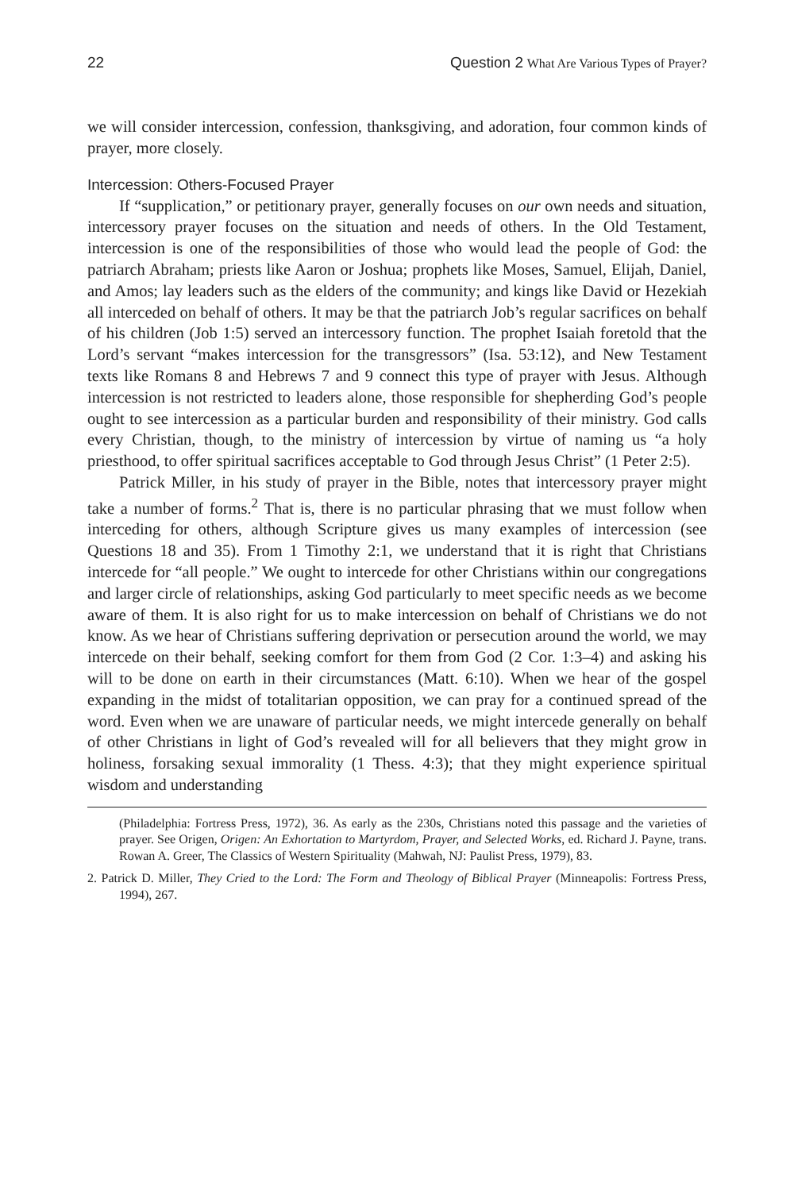22 Question 2 What Are Various Types of Prayer?
we will consider intercession, confession, thanksgiving, and adoration, four common kinds of prayer, more closely.
Intercession: Others-Focused Prayer
If “supplication,” or petitionary prayer, generally focuses on our own needs and situation, intercessory prayer focuses on the situation and needs of others. In the Old Testament, intercession is one of the responsibilities of those who would lead the people of God: the patriarch Abraham; priests like Aaron or Joshua; prophets like Moses, Samuel, Elijah, Daniel, and Amos; lay leaders such as the elders of the community; and kings like David or Hezekiah all interceded on behalf of others. It may be that the patriarch Job’s regular sacrifices on behalf of his children (Job 1:5) served an intercessory function. The prophet Isaiah foretold that the Lord’s servant “makes intercession for the transgressors” (Isa. 53:12), and New Testament texts like Romans 8 and Hebrews 7 and 9 connect this type of prayer with Jesus. Although intercession is not restricted to leaders alone, those responsible for shepherding God’s people ought to see intercession as a particular burden and responsibility of their ministry. God calls every Christian, though, to the ministry of intercession by virtue of naming us “a holy priesthood, to offer spiritual sacrifices acceptable to God through Jesus Christ” (1 Peter 2:5).
Patrick Miller, in his study of prayer in the Bible, notes that intercessory prayer might take a number of forms.<sup>2</sup> That is, there is no particular phrasing that we must follow when interceding for others, although Scripture gives us many examples of intercession (see Questions 18 and 35). From 1 Timothy 2:1, we understand that it is right that Christians intercede for “all people.” We ought to intercede for other Christians within our congregations and larger circle of relationships, asking God particularly to meet specific needs as we become aware of them. It is also right for us to make intercession on behalf of Christians we do not know. As we hear of Christians suffering deprivation or persecution around the world, we may intercede on their behalf, seeking comfort for them from God (2 Cor. 1:3–4) and asking his will to be done on earth in their circumstances (Matt. 6:10). When we hear of the gospel expanding in the midst of totalitarian opposition, we can pray for a continued spread of the word. Even when we are unaware of particular needs, we might intercede generally on behalf of other Christians in light of God’s revealed will for all believers that they might grow in holiness, forsaking sexual immorality (1 Thess. 4:3); that they might experience spiritual wisdom and understanding
(Philadelphia: Fortress Press, 1972), 36. As early as the 230s, Christians noted this passage and the varieties of prayer. See Origen, Origen: An Exhortation to Martyrdom, Prayer, and Selected Works, ed. Richard J. Payne, trans. Rowan A. Greer, The Classics of Western Spirituality (Mahwah, NJ: Paulist Press, 1979), 83.
2. Patrick D. Miller, They Cried to the Lord: The Form and Theology of Biblical Prayer (Minneapolis: Fortress Press, 1994), 267.